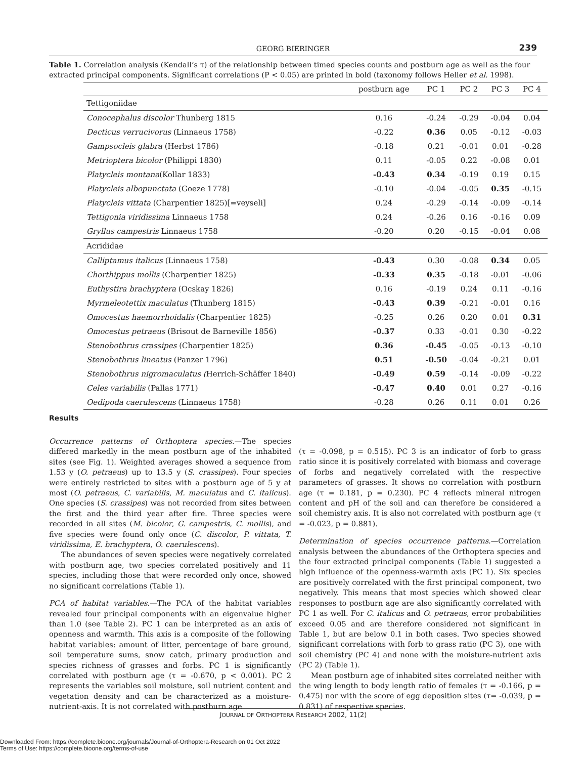GEORG BIERINGER
239
Table 1. Correlation analysis (Kendall’s τ) of the relationship between timed species counts and postburn age as well as the four extracted principal components. Significant correlations (P < 0.05) are printed in bold (taxonomy follows Heller et al. 1998).
| | postburn age | PC 1 | PC 2 | PC 3 | PC 4 |
| --- | --- | --- | --- | --- | --- |
| Tettigoniidae | | | | | |
| Conocephalus discolor Thunberg 1815 | 0.16 | -0.24 | -0.29 | -0.04 | 0.04 |
| Decticus verrucivorus (Linnaeus 1758) | -0.22 | 0.36 | 0.05 | -0.12 | -0.03 |
| Gampsocleis glabra (Herbst 1786) | -0.18 | 0.21 | -0.01 | 0.01 | -0.28 |
| Metrioptera bicolor (Philippi 1830) | 0.11 | -0.05 | 0.22 | -0.08 | 0.01 |
| Platycleis montana (Kollar 1833) | -0.43 | 0.34 | -0.19 | 0.19 | 0.15 |
| Platycleis albopunctata (Goeze 1778) | -0.10 | -0.04 | -0.05 | 0.35 | -0.15 |
| Platycleis vittata (Charpentier 1825)[=veyseli] | 0.24 | -0.29 | -0.14 | -0.09 | -0.14 |
| Tettigonia viridissima Linnaeus 1758 | 0.24 | -0.26 | 0.16 | -0.16 | 0.09 |
| Gryllus campestris Linnaeus 1758 | -0.20 | 0.20 | -0.15 | -0.04 | 0.08 |
| Acrididae | | | | | |
| Calliptamus italicus (Linnaeus 1758) | -0.43 | 0.30 | -0.08 | 0.34 | 0.05 |
| Chorthippus mollis (Charpentier 1825) | -0.33 | 0.35 | -0.18 | -0.01 | -0.06 |
| Euthystira brachyptera (Ocskay 1826) | 0.16 | -0.19 | 0.24 | 0.11 | -0.16 |
| Myrmeleotettix maculatus (Thunberg 1815) | -0.43 | 0.39 | -0.21 | -0.01 | 0.16 |
| Omocestus haemorrhoidalis (Charpentier 1825) | -0.25 | 0.26 | 0.20 | 0.01 | 0.31 |
| Omocestus petraeus (Brisout de Barneville 1856) | -0.37 | 0.33 | -0.01 | 0.30 | -0.22 |
| Stenobothrus crassipes (Charpentier 1825) | 0.36 | -0.45 | -0.05 | -0.13 | -0.10 |
| Stenobothrus lineatus (Panzer 1796) | 0.51 | -0.50 | -0.04 | -0.21 | 0.01 |
| Stenobothrus nigromaculatus ( Herrich-Schäffer 1840) | -0.49 | 0.59 | -0.14 | -0.09 | -0.22 |
| Celes variabilis (Pallas 1771) | -0.47 | 0.40 | 0.01 | 0.27 | -0.16 |
| Oedipoda caerulescens (Linnaeus 1758) | -0.28 | 0.26 | 0.11 | 0.01 | 0.26 |
Results
Occurrence patterns of Orthoptera species.—The species differed markedly in the mean postburn age of the inhabited sites (see Fig. 1). Weighted averages showed a sequence from 1.53 y (O. petraeus) up to 13.5 y (S. crassipes). Four species were entirely restricted to sites with a postburn age of 5 y at most (O. petraeus, C. variabilis, M. maculatus and C. italicus). One species (S. crassipes) was not recorded from sites between the first and the third year after fire. Three species were recorded in all sites (M. bicolor, G. campestris, C. mollis), and five species were found only once (C. discolor, P. vittata, T. viridissima, E. brachyptera, O. caerulescens).
The abundances of seven species were negatively correlated with postburn age, two species correlated positively and 11 species, including those that were recorded only once, showed no significant correlations (Table 1).
PCA of habitat variables.—The PCA of the habitat variables revealed four principal components with an eigenvalue higher than 1.0 (see Table 2). PC 1 can be interpreted as an axis of openness and warmth. This axis is a composite of the following habitat variables: amount of litter, percentage of bare ground, soil temperature sums, snow catch, primary production and species richness of grasses and forbs. PC 1 is significantly correlated with postburn age (τ = -0.670, p < 0.001). PC 2 represents the variables soil moisture, soil nutrient content and vegetation density and can be characterized as a moisture-nutrient-axis. It is not correlated with postburn age
(τ = -0.098, p = 0.515). PC 3 is an indicator of forb to grass ratio since it is positively correlated with biomass and coverage of forbs and negatively correlated with the respective parameters of grasses. It shows no correlation with postburn age (τ = 0.181, p = 0.230). PC 4 reflects mineral nitrogen content and pH of the soil and can therefore be considered a soil chemistry axis. It is also not correlated with postburn age (τ = -0.023, p = 0.881).
Determination of species occurrence patterns.—Correlation analysis between the abundances of the Orthoptera species and the four extracted principal components (Table 1) suggested a high influence of the openness-warmth axis (PC 1). Six species are positively correlated with the first principal component, two negatively. This means that most species which showed clear responses to postburn age are also significantly correlated with PC 1 as well. For C. italicus and O. petraeus, error probabilities exceed 0.05 and are therefore considered not significant in Table 1, but are below 0.1 in both cases. Two species showed significant correlations with forb to grass ratio (PC 3), one with soil chemistry (PC 4) and none with the moisture-nutrient axis (PC 2) (Table 1).
Mean postburn age of inhabited sites correlated neither with the wing length to body length ratio of females (τ = -0.166, p = 0.475) nor with the score of egg deposition sites (τ= -0.039, p = 0.831) of respective species.
JOURNAL OF ORTHOPTERA RESEARCH 2002, 11(2)
Downloaded From: https://complete.bioone.org/journals/Journal-of-Orthoptera-Research on 01 Oct 2022
Terms of Use: https://complete.bioone.org/terms-of-use